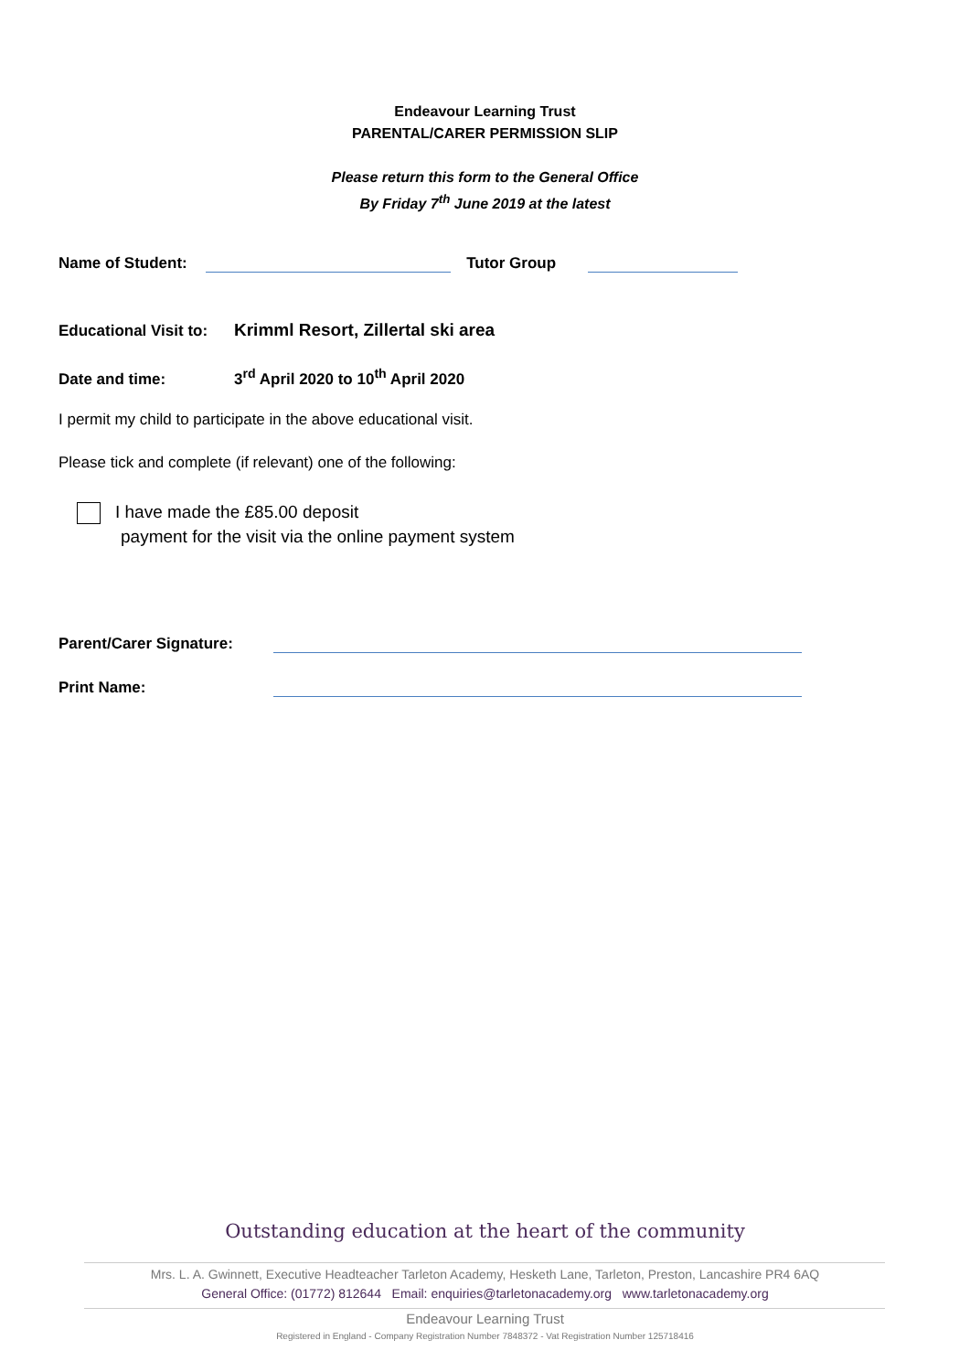Endeavour Learning Trust
PARENTAL/CARER PERMISSION SLIP
Please return this form to the General Office
By Friday 7<sup>th</sup> June 2019 at the latest
Name of Student: Tutor Group
Educational Visit to: Krimml Resort, Zillertal ski area
Date and time: 3<sup>rd</sup> April 2020 to 10<sup>th</sup> April 2020
I permit my child to participate in the above educational visit.
Please tick and complete (if relevant) one of the following:
I have made the £85.00 deposit
payment for the visit via the online payment system
Parent/Carer Signature:
Print Name:
Outstanding education at the heart of the community
Mrs. L. A. Gwinnett, Executive Headteacher Tarleton Academy, Hesketh Lane, Tarleton, Preston, Lancashire PR4 6AQ
General Office: (01772) 812644 Email: enquiries@tarletonacademy.org www.tarletonacademy.org
Endeavour Learning Trust
Registered in England - Company Registration Number 7848372 - Vat Registration Number 125718416